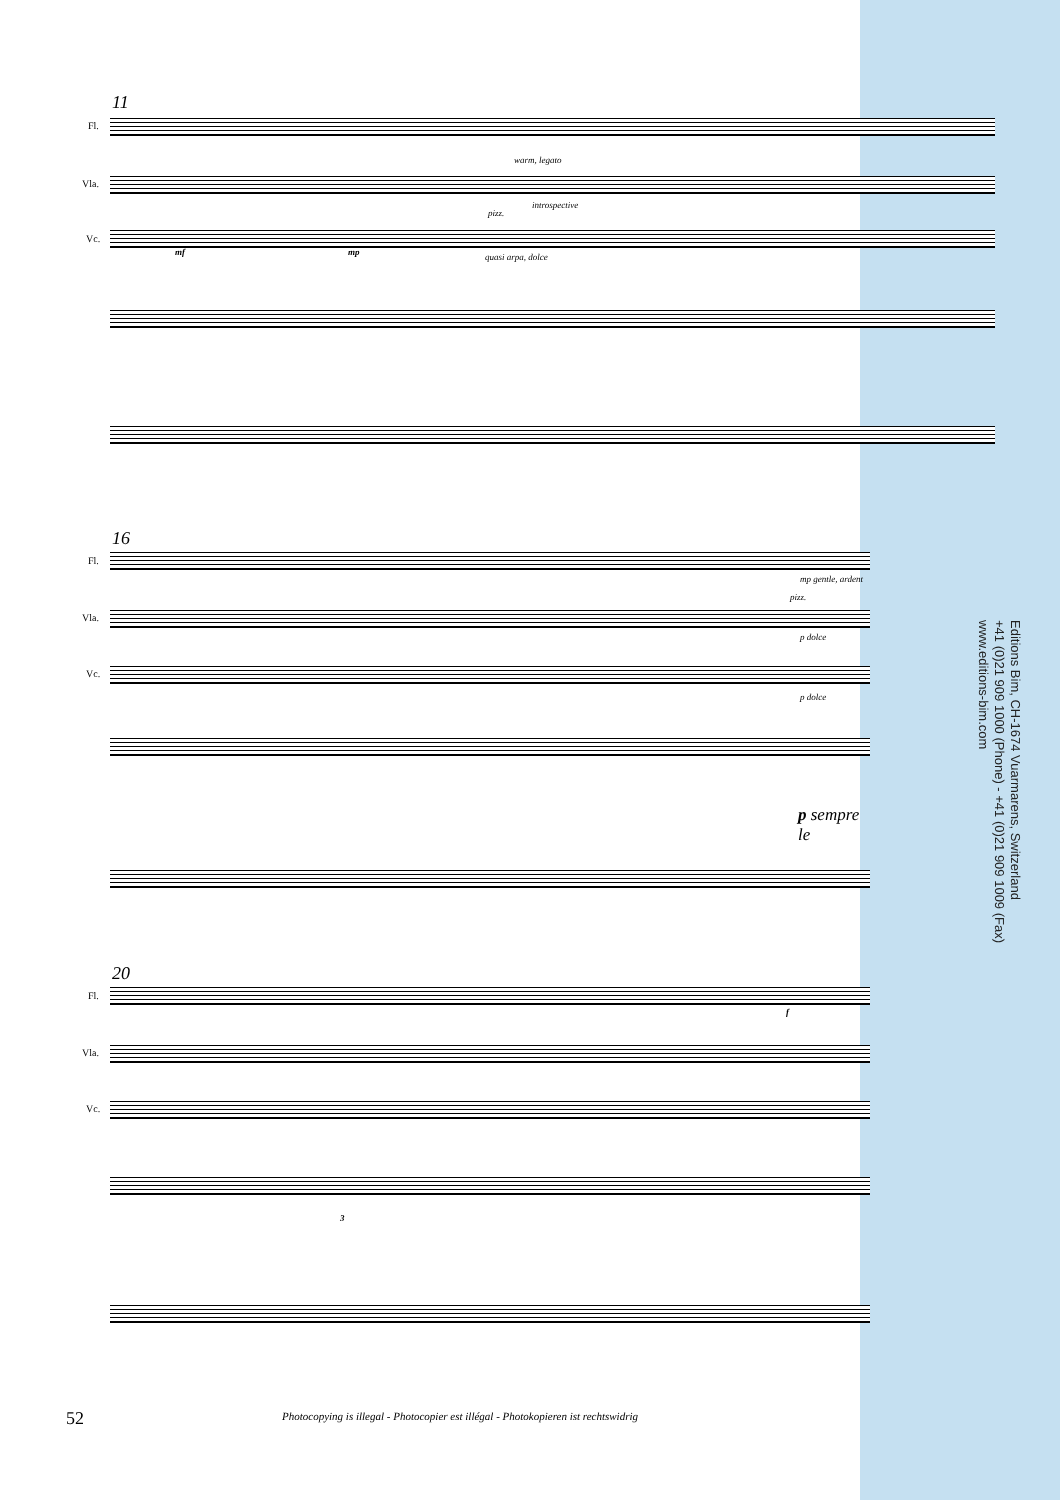11
Fl.
Vla.
Vc.
warm, legato
introspective
pizz.
quasi arpa, dolce mf mp
16
Fl.
Vla.
Vc.
mp gentle, ardent
pizz.
p dolce
p dolce
p sempre le
20
Fl.
Vla.
Vc.
f
3
Editions Bim, CH-1674 Vuarmarens, Switzerland
+41 (0)21 909 1000 (Phone) - +41 (0)21 909 1009 (Fax)
www.editions-bim.com
52
Photocopying is illegal - Photocopier est illégal - Photokopieren ist rechtswidrig